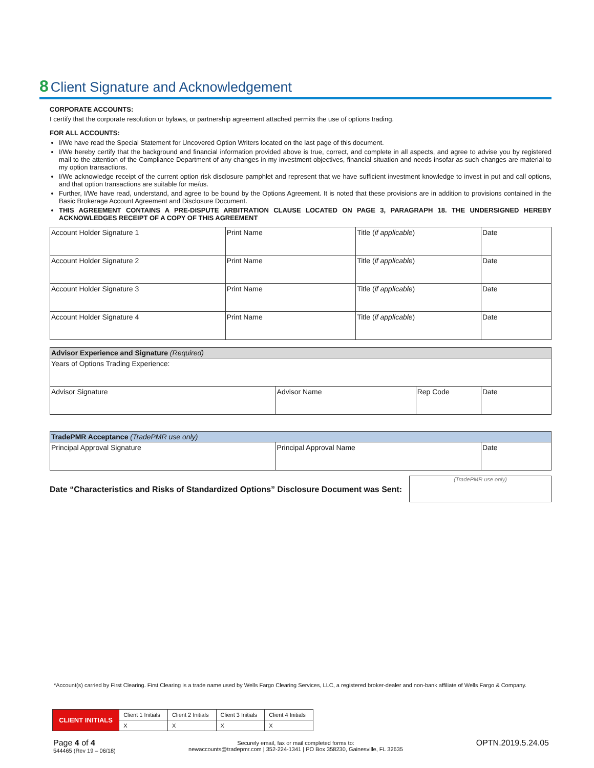8 Client Signature and Acknowledgement
CORPORATE ACCOUNTS:
I certify that the corporate resolution or bylaws, or partnership agreement attached permits the use of options trading.
FOR ALL ACCOUNTS:
I/We have read the Special Statement for Uncovered Option Writers located on the last page of this document.
I/We hereby certify that the background and financial information provided above is true, correct, and complete in all aspects, and agree to advise you by registered mail to the attention of the Compliance Department of any changes in my investment objectives, financial situation and needs insofar as such changes are material to my option transactions.
I/We acknowledge receipt of the current option risk disclosure pamphlet and represent that we have sufficient investment knowledge to invest in put and call options, and that option transactions are suitable for me/us.
Further, I/We have read, understand, and agree to be bound by the Options Agreement. It is noted that these provisions are in addition to provisions contained in the Basic Brokerage Account Agreement and Disclosure Document.
THIS AGREEMENT CONTAINS A PRE-DISPUTE ARBITRATION CLAUSE LOCATED ON PAGE 3, PARAGRAPH 18. THE UNDERSIGNED HEREBY ACKNOWLEDGES RECEIPT OF A COPY OF THIS AGREEMENT
| Account Holder Signature 1 | Print Name | Title ( if applicable ) | Date |
| Account Holder Signature 2 | Print Name | Title ( if applicable ) | Date |
| Account Holder Signature 3 | Print Name | Title ( if applicable ) | Date |
| Account Holder Signature 4 | Print Name | Title ( if applicable ) | Date |
| Advisor Experience and Signature (Required) | | | |
| --- | --- | --- | --- |
| Years of Options Trading Experience: | | | |
| Advisor Signature | Advisor Name | Rep Code | Date |
| TradePMR Acceptance (TradePMR use only) | | |
| --- | --- | --- |
| Principal Approval Signature | Principal Approval Name | Date |
Date “Characteristics and Risks of Standardized Options” Disclosure Document was Sent:
(TradePMR use only)
*Account(s) carried by First Clearing. First Clearing is a trade name used by Wells Fargo Clearing Services, LLC, a registered broker-dealer and non-bank affiliate of Wells Fargo & Company.
| CLIENT INITIALS | Client 1 Initials | Client 2 Initials | Client 3 Initials | Client 4 Initials |
| | X | X | X | X |
Page 4 of 4
544465 (Rev 19 – 06/18)
Securely email, fax or mail completed forms to:
newaccounts@tradepmr.com | 352-224-1341 | PO Box 358230, Gainesville, FL 32635
OPTN.2019.5.24.05